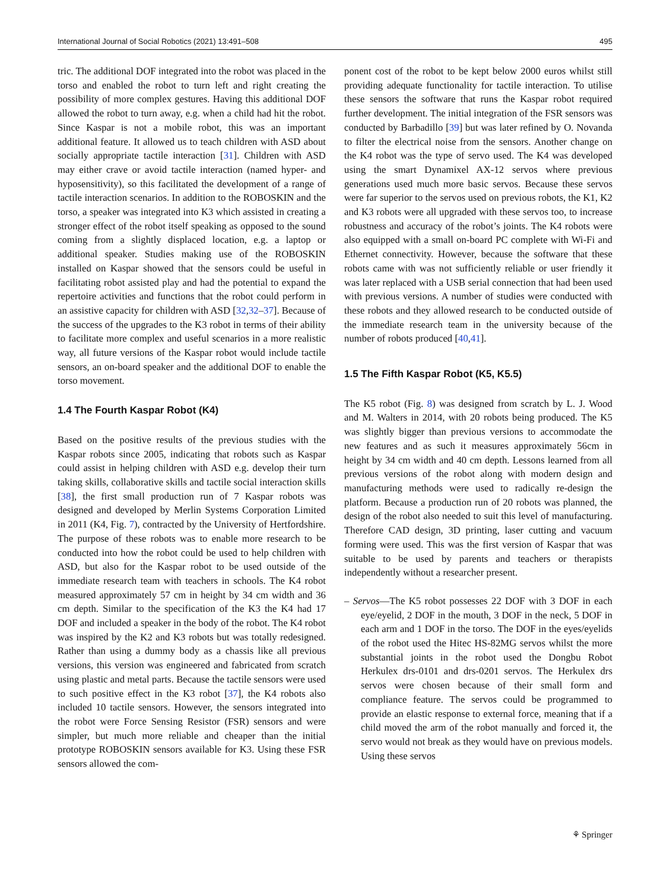International Journal of Social Robotics (2021) 13:491–508 495
tric. The additional DOF integrated into the robot was placed in the torso and enabled the robot to turn left and right creating the possibility of more complex gestures. Having this additional DOF allowed the robot to turn away, e.g. when a child had hit the robot. Since Kaspar is not a mobile robot, this was an important additional feature. It allowed us to teach children with ASD about socially appropriate tactile interaction [31]. Children with ASD may either crave or avoid tactile interaction (named hyper- and hyposensitivity), so this facilitated the development of a range of tactile interaction scenarios. In addition to the ROBOSKIN and the torso, a speaker was integrated into K3 which assisted in creating a stronger effect of the robot itself speaking as opposed to the sound coming from a slightly displaced location, e.g. a laptop or additional speaker. Studies making use of the ROBOSKIN installed on Kaspar showed that the sensors could be useful in facilitating robot assisted play and had the potential to expand the repertoire activities and functions that the robot could perform in an assistive capacity for children with ASD [32,32–37]. Because of the success of the upgrades to the K3 robot in terms of their ability to facilitate more complex and useful scenarios in a more realistic way, all future versions of the Kaspar robot would include tactile sensors, an on-board speaker and the additional DOF to enable the torso movement.
1.4 The Fourth Kaspar Robot (K4)
Based on the positive results of the previous studies with the Kaspar robots since 2005, indicating that robots such as Kaspar could assist in helping children with ASD e.g. develop their turn taking skills, collaborative skills and tactile social interaction skills [38], the first small production run of 7 Kaspar robots was designed and developed by Merlin Systems Corporation Limited in 2011 (K4, Fig. 7), contracted by the University of Hertfordshire. The purpose of these robots was to enable more research to be conducted into how the robot could be used to help children with ASD, but also for the Kaspar robot to be used outside of the immediate research team with teachers in schools. The K4 robot measured approximately 57 cm in height by 34 cm width and 36 cm depth. Similar to the specification of the K3 the K4 had 17 DOF and included a speaker in the body of the robot. The K4 robot was inspired by the K2 and K3 robots but was totally redesigned. Rather than using a dummy body as a chassis like all previous versions, this version was engineered and fabricated from scratch using plastic and metal parts. Because the tactile sensors were used to such positive effect in the K3 robot [37], the K4 robots also included 10 tactile sensors. However, the sensors integrated into the robot were Force Sensing Resistor (FSR) sensors and were simpler, but much more reliable and cheaper than the initial prototype ROBOSKIN sensors available for K3. Using these FSR sensors allowed the com-
ponent cost of the robot to be kept below 2000 euros whilst still providing adequate functionality for tactile interaction. To utilise these sensors the software that runs the Kaspar robot required further development. The initial integration of the FSR sensors was conducted by Barbadillo [39] but was later refined by O. Novanda to filter the electrical noise from the sensors. Another change on the K4 robot was the type of servo used. The K4 was developed using the smart Dynamixel AX-12 servos where previous generations used much more basic servos. Because these servos were far superior to the servos used on previous robots, the K1, K2 and K3 robots were all upgraded with these servos too, to increase robustness and accuracy of the robot’s joints. The K4 robots were also equipped with a small on-board PC complete with Wi-Fi and Ethernet connectivity. However, because the software that these robots came with was not sufficiently reliable or user friendly it was later replaced with a USB serial connection that had been used with previous versions. A number of studies were conducted with these robots and they allowed research to be conducted outside of the immediate research team in the university because of the number of robots produced [40,41].
1.5 The Fifth Kaspar Robot (K5, K5.5)
The K5 robot (Fig. 8) was designed from scratch by L. J. Wood and M. Walters in 2014, with 20 robots being produced. The K5 was slightly bigger than previous versions to accommodate the new features and as such it measures approximately 56cm in height by 34 cm width and 40 cm depth. Lessons learned from all previous versions of the robot along with modern design and manufacturing methods were used to radically re-design the platform. Because a production run of 20 robots was planned, the design of the robot also needed to suit this level of manufacturing. Therefore CAD design, 3D printing, laser cutting and vacuum forming were used. This was the first version of Kaspar that was suitable to be used by parents and teachers or therapists independently without a researcher present.
– Servos—The K5 robot possesses 22 DOF with 3 DOF in each eye/eyelid, 2 DOF in the mouth, 3 DOF in the neck, 5 DOF in each arm and 1 DOF in the torso. The DOF in the eyes/eyelids of the robot used the Hitec HS-82MG servos whilst the more substantial joints in the robot used the Dongbu Robot Herkulex drs-0101 and drs-0201 servos. The Herkulex drs servos were chosen because of their small form and compliance feature. The servos could be programmed to provide an elastic response to external force, meaning that if a child moved the arm of the robot manually and forced it, the servo would not break as they would have on previous models. Using these servos
⚘ Springer